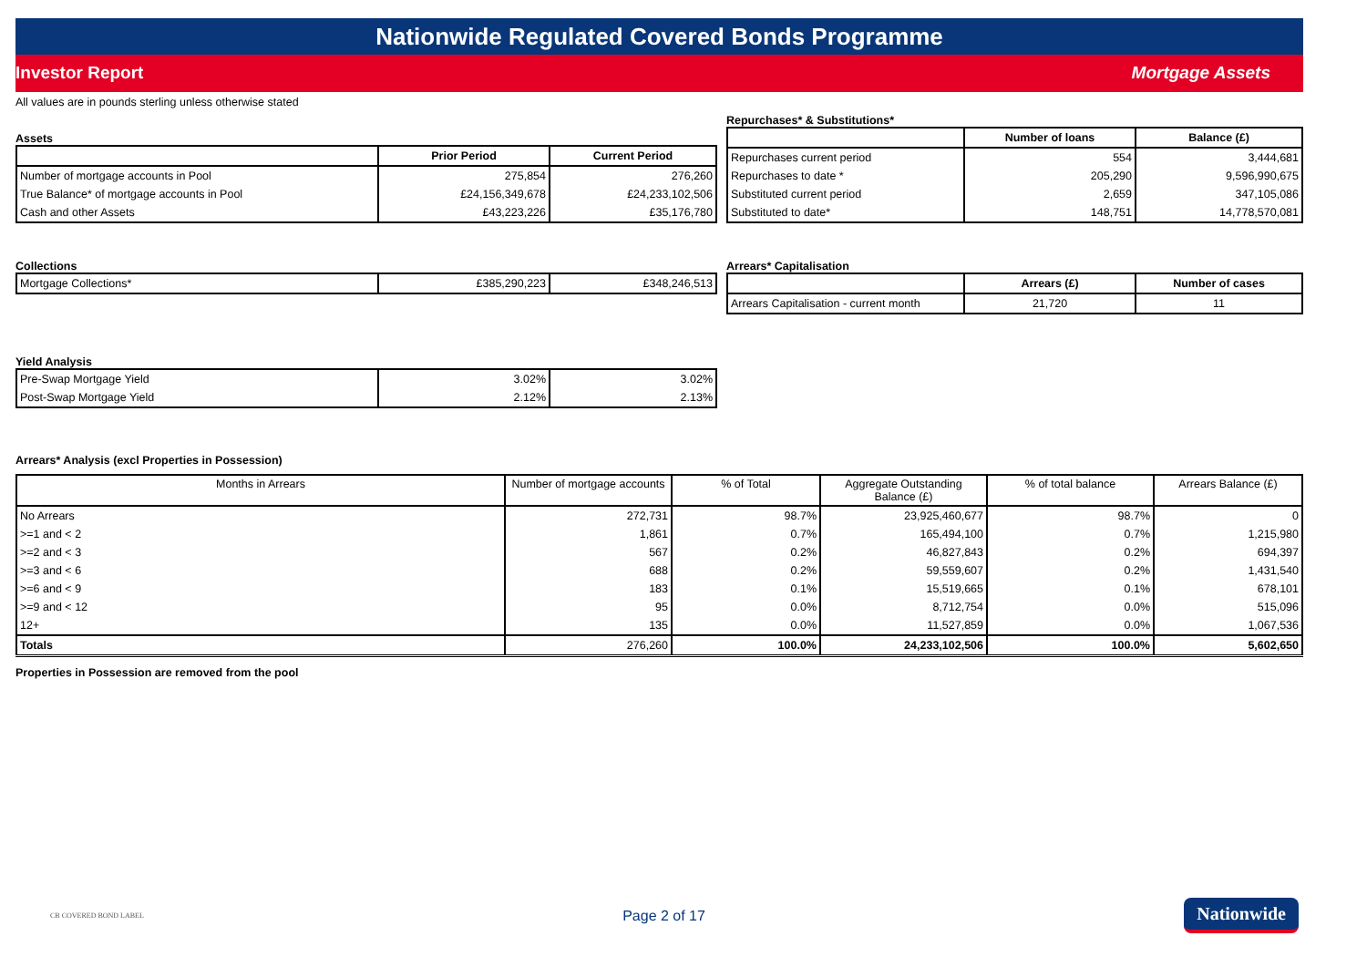Nationwide Regulated Covered Bonds Programme
Investor Report Mortgage Assets
All values are in pounds sterling unless otherwise stated
Assets
| | Prior Period | Current Period |
| --- | --- | --- |
| Number of mortgage accounts in Pool | 275,854 | 276,260 |
| True Balance* of mortgage accounts in Pool | £24,156,349,678 | £24,233,102,506 |
| Cash and other Assets | £43,223,226 | £35,176,780 |
Repurchases* & Substitutions*
| | Number of loans | Balance (£) |
| --- | --- | --- |
| Repurchases current period | 554 | 3,444,681 |
| Repurchases to date * | 205,290 | 9,596,990,675 |
| Substituted current period | 2,659 | 347,105,086 |
| Substituted to date* | 148,751 | 14,778,570,081 |
Collections
| Mortgage Collections* | £385,290,223 | £348,246,513 |
Arrears* Capitalisation
| | Arrears (£) | Number of cases |
| --- | --- | --- |
| Arrears Capitalisation - current month | 21,720 | 11 |
Yield Analysis
| Pre-Swap Mortgage Yield | 3.02% | 3.02% |
| Post-Swap Mortgage Yield | 2.12% | 2.13% |
Arrears* Analysis (excl Properties in Possession)
| Months in Arrears | Number of mortgage accounts | % of Total | Aggregate Outstanding Balance (£) | % of total balance | Arrears Balance (£) |
| --- | --- | --- | --- | --- | --- |
| No Arrears | 272,731 | 98.7% | 23,925,460,677 | 98.7% | 0 |
| >=1 and < 2 | 1,861 | 0.7% | 165,494,100 | 0.7% | 1,215,980 |
| >=2 and < 3 | 567 | 0.2% | 46,827,843 | 0.2% | 694,397 |
| >=3 and < 6 | 688 | 0.2% | 59,559,607 | 0.2% | 1,431,540 |
| >=6 and < 9 | 183 | 0.1% | 15,519,665 | 0.1% | 678,101 |
| >=9 and < 12 | 95 | 0.0% | 8,712,754 | 0.0% | 515,096 |
| 12+ | 135 | 0.0% | 11,527,859 | 0.0% | 1,067,536 |
| Totals | 276,260 | 100.0% | 24,233,102,506 | 100.0% | 5,602,650 |
Properties in Possession are removed from the pool
CB COVERED BOND LABEL Page 2 of 17 Nationwide